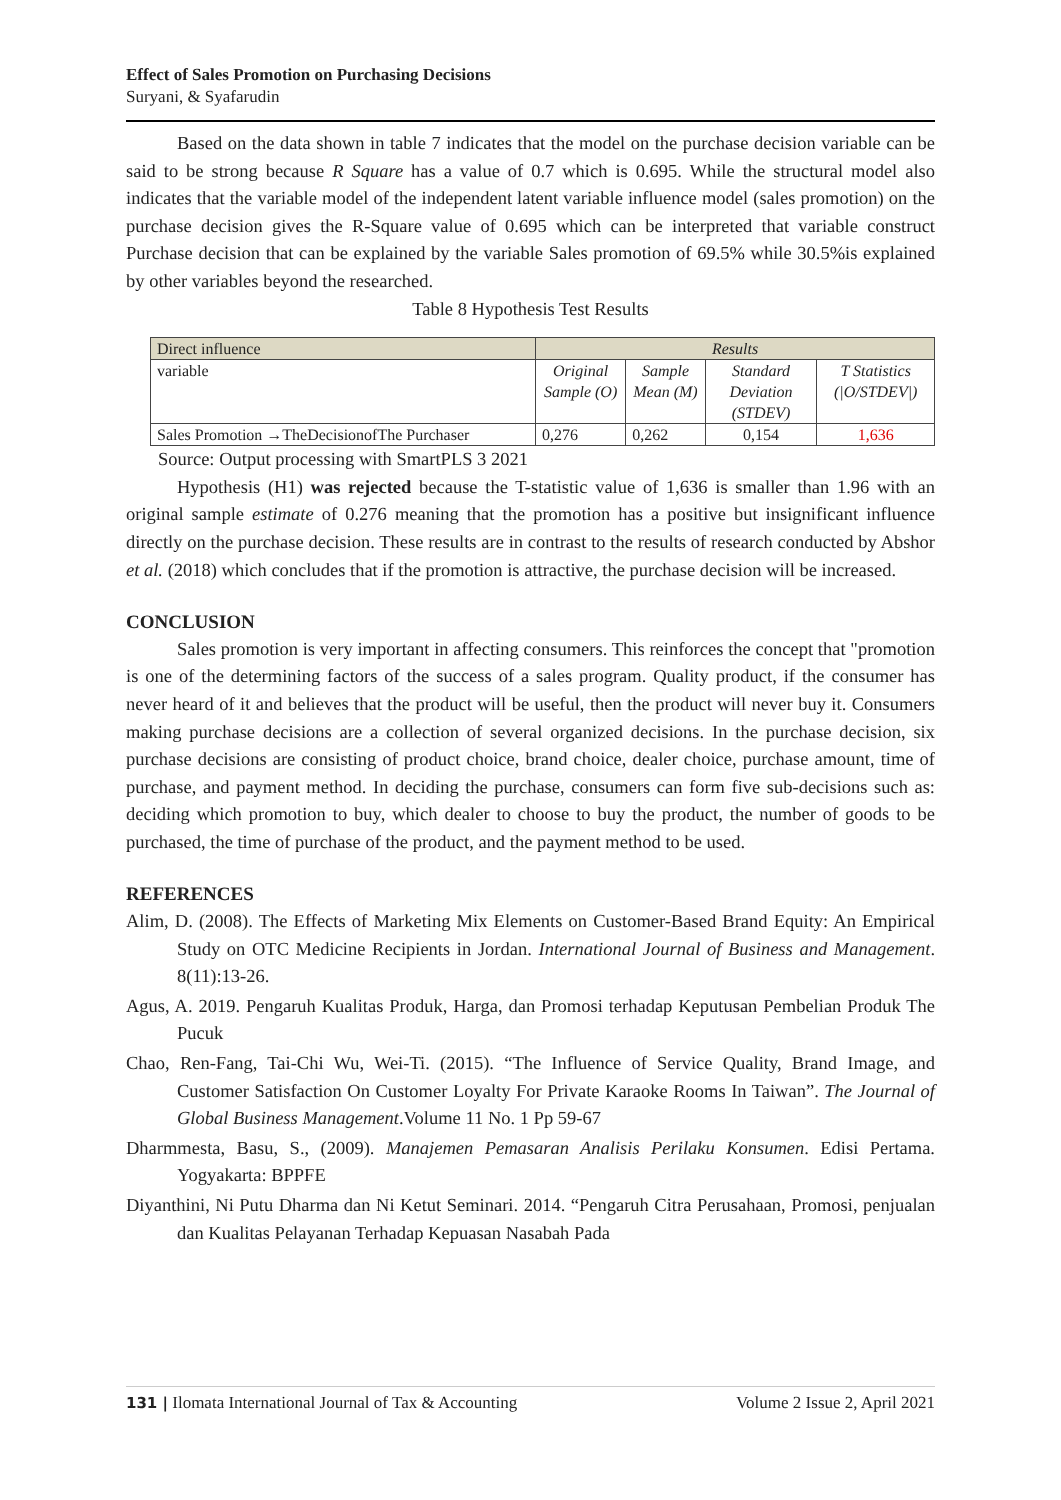Effect of Sales Promotion on Purchasing Decisions
Suryani, & Syafarudin
Based on the data shown in table 7 indicates that the model on the purchase decision variable can be said to be strong because R Square has a value of 0.7 which is 0.695. While the structural model also indicates that the variable model of the independent latent variable influence model (sales promotion) on the purchase decision gives the R-Square value of 0.695 which can be interpreted that variable construct Purchase decision that can be explained by the variable Sales promotion of 69.5% while 30.5%is explained by other variables beyond the researched.
Table 8 Hypothesis Test Results
| Direct influence | Results | | | |
| variable | Original Sample (O) | Sample Mean (M) | Standard Deviation (STDEV) | T Statistics (/O/STDEV/) |
| Sales Promotion →TheDecisionofThe Purchaser | 0,276 | 0,262 | 0,154 | 1,636 |
Source: Output processing with SmartPLS 3 2021
Hypothesis (H1) was rejected because the T-statistic value of 1,636 is smaller than 1.96 with an original sample estimate of 0.276 meaning that the promotion has a positive but insignificant influence directly on the purchase decision. These results are in contrast to the results of research conducted by Abshor et al. (2018) which concludes that if the promotion is attractive, the purchase decision will be increased.
CONCLUSION
Sales promotion is very important in affecting consumers. This reinforces the concept that "promotion is one of the determining factors of the success of a sales program. Quality product, if the consumer has never heard of it and believes that the product will be useful, then the product will never buy it. Consumers making purchase decisions are a collection of several organized decisions. In the purchase decision, six purchase decisions are consisting of product choice, brand choice, dealer choice, purchase amount, time of purchase, and payment method. In deciding the purchase, consumers can form five sub-decisions such as: deciding which promotion to buy, which dealer to choose to buy the product, the number of goods to be purchased, the time of purchase of the product, and the payment method to be used.
REFERENCES
Alim, D. (2008). The Effects of Marketing Mix Elements on Customer-Based Brand Equity: An Empirical Study on OTC Medicine Recipients in Jordan. International Journal of Business and Management. 8(11):13-26.
Agus, A. 2019. Pengaruh Kualitas Produk, Harga, dan Promosi terhadap Keputusan Pembelian Produk The Pucuk
Chao, Ren-Fang, Tai-Chi Wu, Wei-Ti. (2015). “The Influence of Service Quality, Brand Image, and Customer Satisfaction On Customer Loyalty For Private Karaoke Rooms In Taiwan”. The Journal of Global Business Management.Volume 11 No. 1 Pp 59-67
Dharmmesta, Basu, S., (2009). Manajemen Pemasaran Analisis Perilaku Konsumen. Edisi Pertama. Yogyakarta: BPPFE
Diyanthini, Ni Putu Dharma dan Ni Ketut Seminari. 2014. “Pengaruh Citra Perusahaan, Promosi, penjualan dan Kualitas Pelayanan Terhadap Kepuasan Nasabah Pada
131 | Ilomata International Journal of Tax & Accounting Volume 2 Issue 2, April 2021